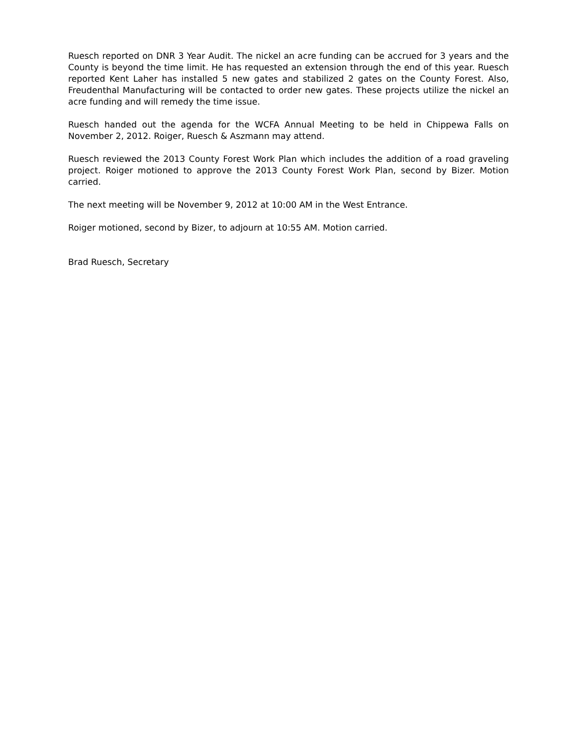Ruesch reported on DNR 3 Year Audit. The nickel an acre funding can be accrued for 3 years and the County is beyond the time limit. He has requested an extension through the end of this year. Ruesch reported Kent Laher has installed 5 new gates and stabilized 2 gates on the County Forest. Also, Freudenthal Manufacturing will be contacted to order new gates. These projects utilize the nickel an acre funding and will remedy the time issue.
Ruesch handed out the agenda for the WCFA Annual Meeting to be held in Chippewa Falls on November 2, 2012. Roiger, Ruesch & Aszmann may attend.
Ruesch reviewed the 2013 County Forest Work Plan which includes the addition of a road graveling project. Roiger motioned to approve the 2013 County Forest Work Plan, second by Bizer. Motion carried.
The next meeting will be November 9, 2012 at 10:00 AM in the West Entrance.
Roiger motioned, second by Bizer, to adjourn at 10:55 AM. Motion carried.
Brad Ruesch, Secretary